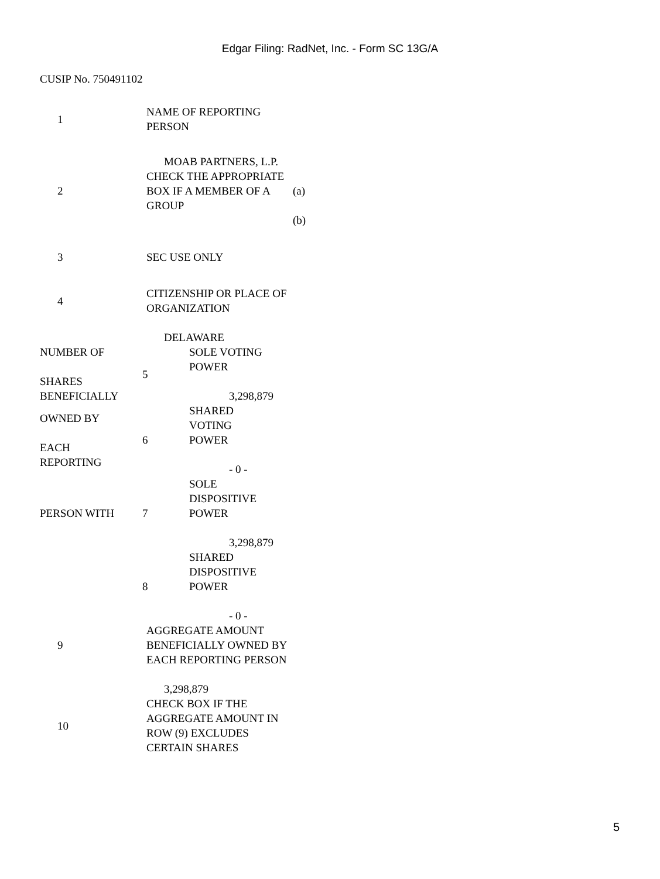Edgar Filing: RadNet, Inc. - Form SC 13G/A
CUSIP No. 750491102
| 1 | NAME OF REPORTING PERSON | |
| | MOAB PARTNERS, L.P. | |
| 2 | CHECK THE APPROPRIATE BOX IF A MEMBER OF A GROUP | (a) |
| | | (b) |
| 3 | SEC USE ONLY | |
| 4 | CITIZENSHIP OR PLACE OF ORGANIZATION | |
| | DELAWARE | |
| NUMBER OF SHARES BENEFICIALLY | 5 | SOLE VOTING POWER 3,298,879 |
| OWNED BY EACH REPORTING | 6 | SHARED VOTING POWER - 0 - |
| PERSON WITH | 7 | SOLE DISPOSITIVE POWER 3,298,879 |
| | 8 | SHARED DISPOSITIVE POWER - 0 - |
| 9 | AGGREGATE AMOUNT BENEFICIALLY OWNED BY EACH REPORTING PERSON |
| | 3,298,879 |
| 10 | CHECK BOX IF THE AGGREGATE AMOUNT IN ROW (9) EXCLUDES CERTAIN SHARES |
5